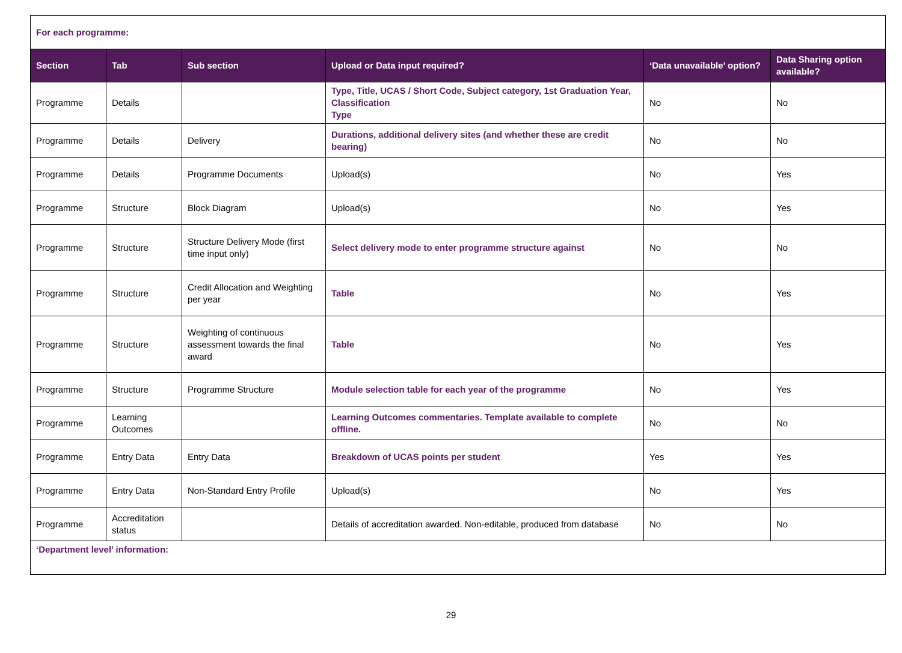| For each programme: | | | | | |
| Section | Tab | Sub section | Upload or Data input required? | ‘Data unavailable’ option? | Data Sharing option available? |
| Programme | Details | | Type, Title, UCAS / Short Code, Subject category, 1st Graduation Year, Classification Type | No | No |
| Programme | Details | Delivery | Durations, additional delivery sites (and whether these are credit bearing) | No | No |
| Programme | Details | Programme Documents | Upload(s) | No | Yes |
| Programme | Structure | Block Diagram | Upload(s) | No | Yes |
| Programme | Structure | Structure Delivery Mode (first time input only) | Select delivery mode to enter programme structure against | No | No |
| Programme | Structure | Credit Allocation and Weighting per year | Table | No | Yes |
| Programme | Structure | Weighting of continuous assessment towards the final award | Table | No | Yes |
| Programme | Structure | Programme Structure | Module selection table for each year of the programme | No | Yes |
| Programme | Learning Outcomes | | Learning Outcomes commentaries. Template available to complete offline. | No | No |
| Programme | Entry Data | Entry Data | Breakdown of UCAS points per student | Yes | Yes |
| Programme | Entry Data | Non-Standard Entry Profile | Upload(s) | No | Yes |
| Programme | Accreditation status | | Details of accreditation awarded. Non-editable, produced from database | No | No |
| ‘Department level’ information: | | | | | |
29